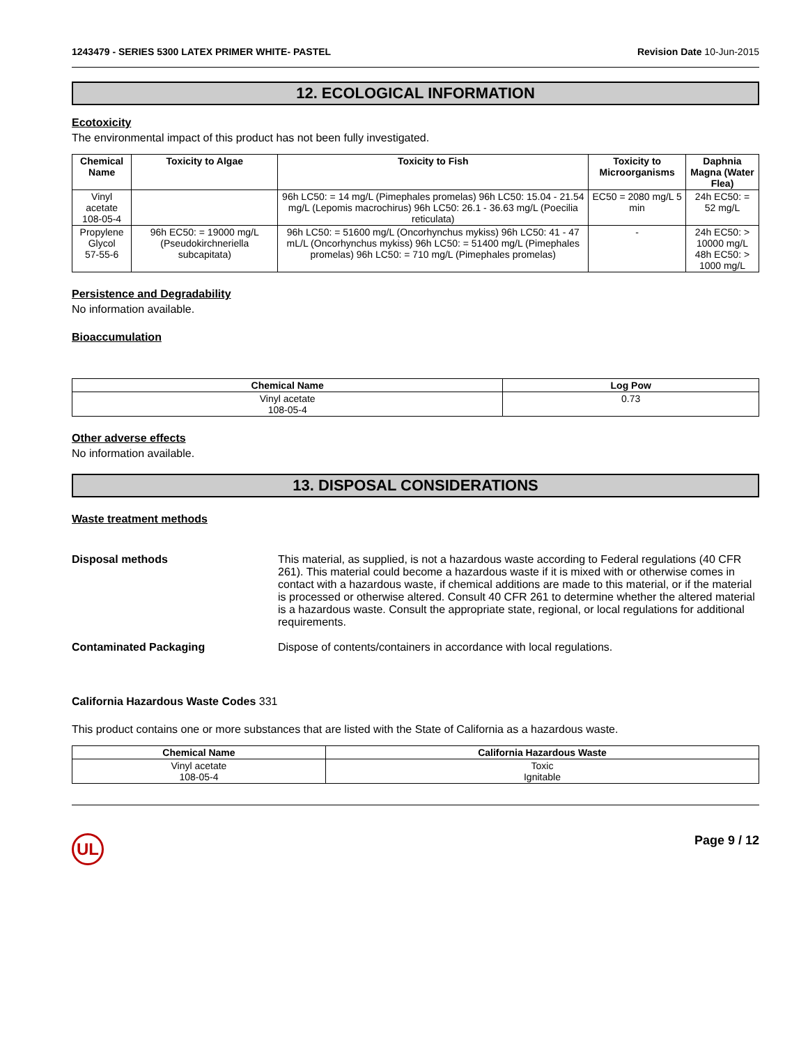1243479 - SERIES 5300 LATEX PRIMER WHITE- PASTEL Revision Date 10-Jun-2015
12. ECOLOGICAL INFORMATION
Ecotoxicity
The environmental impact of this product has not been fully investigated.
| Chemical Name | Toxicity to Algae | Toxicity to Fish | Toxicity to Microorganisms | Daphnia Magna (Water Flea) |
| --- | --- | --- | --- | --- |
| Vinyl acetate 108-05-4 | | 96h LC50: = 14 mg/L (Pimephales promelas) 96h LC50: 15.04 - 21.54 mg/L (Lepomis macrochirus) 96h LC50: 26.1 - 36.63 mg/L (Poecilia reticulata) | EC50 = 2080 mg/L 5 min | 24h EC50: = 52 mg/L |
| Propylene Glycol 57-55-6 | 96h EC50: = 19000 mg/L (Pseudokirchneriella subcapitata) | 96h LC50: = 51600 mg/L (Oncorhynchus mykiss) 96h LC50: 41 - 47 mL/L (Oncorhynchus mykiss) 96h LC50: = 51400 mg/L (Pimephales promelas) 96h LC50: = 710 mg/L (Pimephales promelas) | - | 24h EC50: > 10000 mg/L 48h EC50: > 1000 mg/L |
Persistence and Degradability
No information available.
Bioaccumulation
| Chemical Name | Log Pow |
| --- | --- |
| Vinyl acetate 108-05-4 | 0.73 |
Other adverse effects
No information available.
13. DISPOSAL CONSIDERATIONS
Waste treatment methods
Disposal methods This material, as supplied, is not a hazardous waste according to Federal regulations (40 CFR 261). This material could become a hazardous waste if it is mixed with or otherwise comes in contact with a hazardous waste, if chemical additions are made to this material, or if the material is processed or otherwise altered. Consult 40 CFR 261 to determine whether the altered material is a hazardous waste. Consult the appropriate state, regional, or local regulations for additional requirements.
Contaminated Packaging Dispose of contents/containers in accordance with local regulations.
California Hazardous Waste Codes 331
This product contains one or more substances that are listed with the State of California as a hazardous waste.
| Chemical Name | California Hazardous Waste |
| --- | --- |
| Vinyl acetate 108-05-4 | Toxic Ignitable |
UL Page 9 / 12